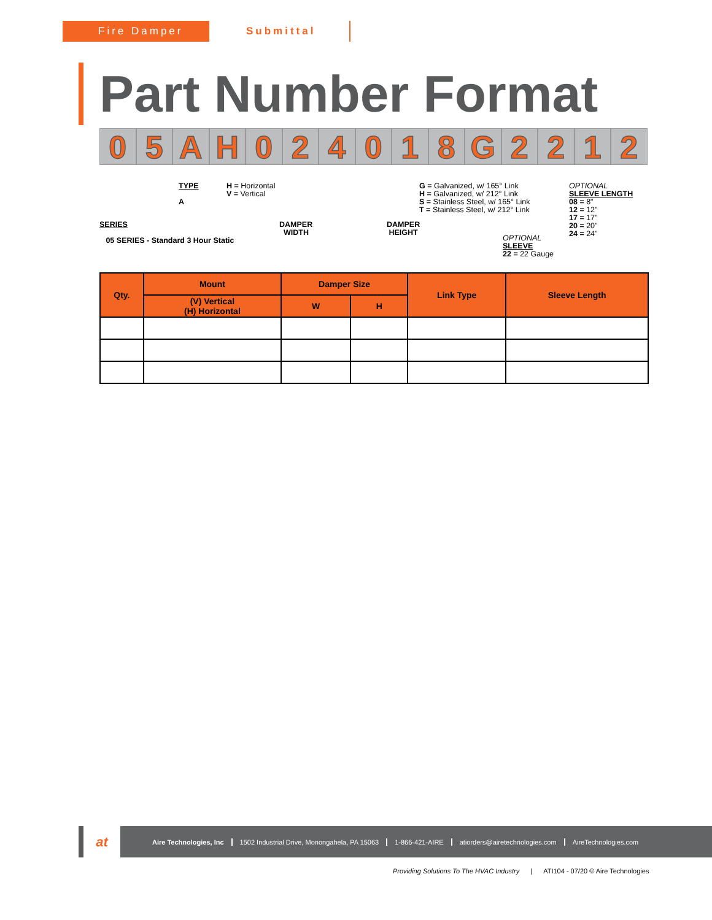Fire Damper Submittal
Part Number Format
05 AH 024018 G 2212
TYPE
A
H = Horizontal
V = Vertical
G = Galvanized, w/ 165° Link
H = Galvanized, w/ 212° Link
S = Stainless Steel, w/ 165° Link
T = Stainless Steel, w/ 212° Link
OPTIONAL
SLEEVE LENGTH
08 = 8"
12 = 12"
17 = 17"
20 = 20"
24 = 24"
SERIES
05 SERIES - Standard 3 Hour Static
DAMPER
WIDTH
DAMPER
HEIGHT
OPTIONAL
SLEEVE
22 = 22 Gauge
| Qty. | Mount | Damper Size | | Link Type | Sleeve Length |
| --- | --- | --- | --- | --- | --- |
| | (V) Vertical (H) Horizontal | W | H | | |
at
Aire Technologies, Inc
1502 Industrial Drive, Monongahela, PA 15063
1-866-421-AIRE atiorders@airetechnologies.com AireTechnologies.com
Providing Solutions To The HVAC Industry | ATI104 - 07/20 © Aire Technologies